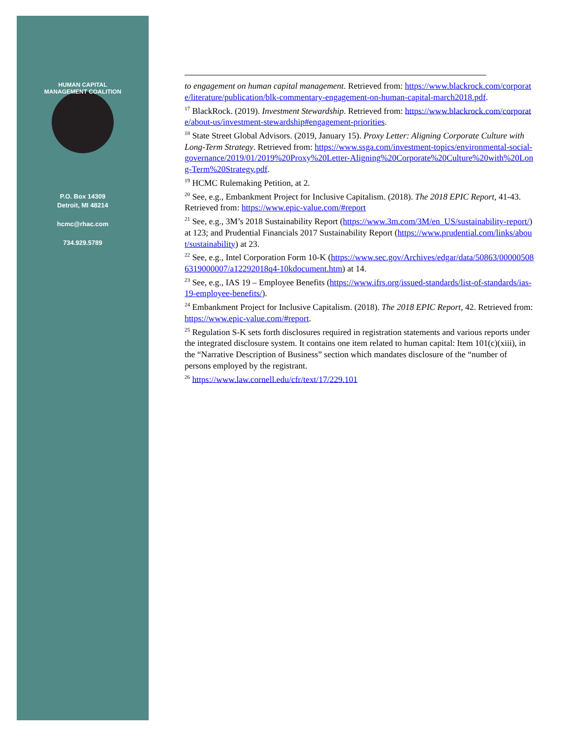HUMAN CAPITAL MANAGEMENT COALITION
P.O. Box 14309
Detroit, MI 48214
hcmc@rhac.com
734.929.5789
to engagement on human capital management. Retrieved from: https://www.blackrock.com/corporate/literature/publication/blk-commentary-engagement-on-human-capital-march2018.pdf.
<sup>17</sup> BlackRock. (2019). Investment Stewardship. Retrieved from: https://www.blackrock.com/corporate/about-us/investment-stewardship#engagement-priorities.
<sup>18</sup> State Street Global Advisors. (2019, January 15). Proxy Letter: Aligning Corporate Culture with Long-Term Strategy. Retrieved from: https://www.ssga.com/investment-topics/environmental-social-governance/2019/01/2019%20Proxy%20Letter-Aligning%20Corporate%20Culture%20with%20Long-Term%20Strategy.pdf.
<sup>19</sup> HCMC Rulemaking Petition, at 2.
<sup>20</sup> See, e.g., Embankment Project for Inclusive Capitalism. (2018). The 2018 EPIC Report, 41-43. Retrieved from: https://www.epic-value.com/#report
<sup>21</sup> See, e.g., 3M’s 2018 Sustainability Report (https://www.3m.com/3M/en_US/sustainability-report/) at 123; and Prudential Financials 2017 Sustainability Report (https://www.prudential.com/links/about/sustainability) at 23.
<sup>22</sup> See, e.g., Intel Corporation Form 10-K (https://www.sec.gov/Archives/edgar/data/50863/000005086319000007/a12292018q4-10kdocument.htm) at 14.
<sup>23</sup> See, e.g., IAS 19 – Employee Benefits (https://www.ifrs.org/issued-standards/list-of-standards/ias-19-employee-benefits/).
<sup>24</sup> Embankment Project for Inclusive Capitalism. (2018). The 2018 EPIC Report, 42. Retrieved from: https://www.epic-value.com/#report.
<sup>25</sup> Regulation S-K sets forth disclosures required in registration statements and various reports under the integrated disclosure system. It contains one item related to human capital: Item 101(c)(xiii), in the “Narrative Description of Business” section which mandates disclosure of the “number of persons employed by the registrant.
<sup>26</sup> https://www.law.cornell.edu/cfr/text/17/229.101